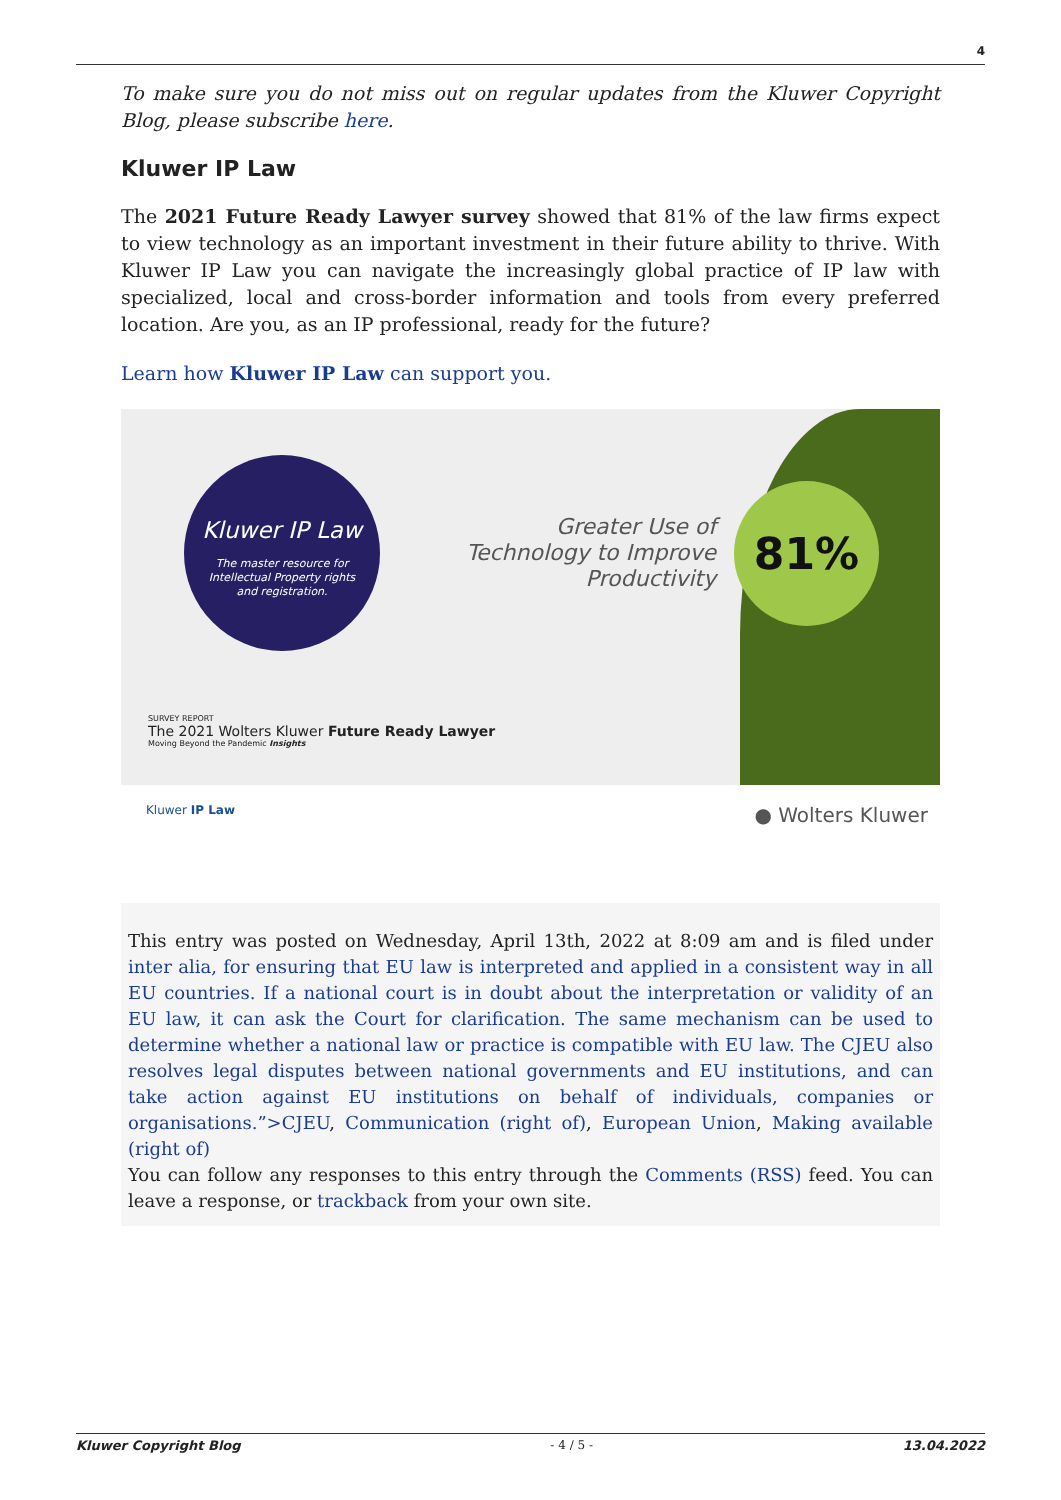4
To make sure you do not miss out on regular updates from the Kluwer Copyright Blog, please subscribe here.
Kluwer IP Law
The 2021 Future Ready Lawyer survey showed that 81% of the law firms expect to view technology as an important investment in their future ability to thrive. With Kluwer IP Law you can navigate the increasingly global practice of IP law with specialized, local and cross-border information and tools from every preferred location. Are you, as an IP professional, ready for the future?
Learn how Kluwer IP Law can support you.
Kluwer IP Law
The master resource for
Intellectual Property rights
and registration.
Greater Use of Technology to Improve Productivity
81%
SURVEY REPORT
The 2021 Wolters Kluwer Future Ready Lawyer
Moving Beyond the Pandemic Insights
Kluwer IP Law ● Wolters Kluwer
This entry was posted on Wednesday, April 13th, 2022 at 8:09 am and is filed under inter alia, for ensuring that EU law is interpreted and applied in a consistent way in all EU countries. If a national court is in doubt about the interpretation or validity of an EU law, it can ask the Court for clarification. The same mechanism can be used to determine whether a national law or practice is compatible with EU law. The CJEU also resolves legal disputes between national governments and EU institutions, and can take action against EU institutions on behalf of individuals, companies or organisations.”>CJEU, Communication (right of), European Union, Making available (right of)
You can follow any responses to this entry through the Comments (RSS) feed. You can leave a response, or trackback from your own site.
Kluwer Copyright Blog - 4 / 5 - 13.04.2022